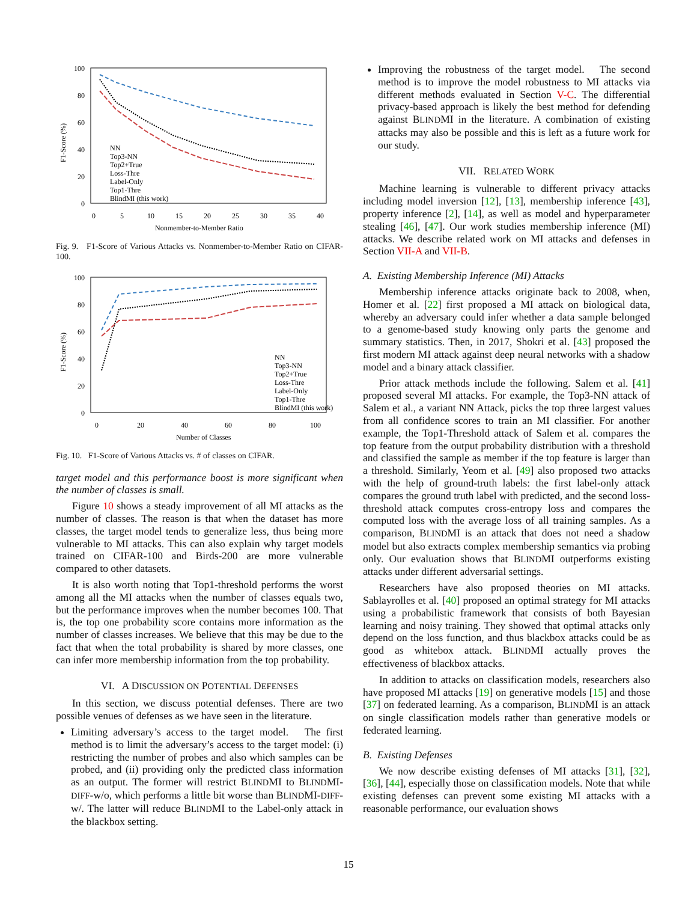100
80
60
40
20
0
0
5
10
15
20
25
30
35
40
Nonmember-to-Member Ratio
F1-Score (%)
NN
Top3-NN
Top2+True
Loss-Thre
Label-Only
Top1-Thre
BlindMI (this work)
Fig. 9. F1-Score of Various Attacks vs. Nonmember-to-Member Ratio on CIFAR-100.
100
80
60
40
20
0
0
20
40
60
80
100
Number of Classes
F1-Score (%)
NN
Top3-NN
Top2+True
Loss-Thre
Label-Only
Top1-Thre
BlindMI (this work)
Fig. 10. F1-Score of Various Attacks vs. # of classes on CIFAR.
target model and this performance boost is more significant when the number of classes is small.
Figure 10 shows a steady improvement of all MI attacks as the number of classes. The reason is that when the dataset has more classes, the target model tends to generalize less, thus being more vulnerable to MI attacks. This can also explain why target models trained on CIFAR-100 and Birds-200 are more vulnerable compared to other datasets.
It is also worth noting that Top1-threshold performs the worst among all the MI attacks when the number of classes equals two, but the performance improves when the number becomes 100. That is, the top one probability score contains more information as the number of classes increases. We believe that this may be due to the fact that when the total probability is shared by more classes, one can infer more membership information from the top probability.
VI. A DISCUSSION ON POTENTIAL DEFENSES
In this section, we discuss potential defenses. There are two possible venues of defenses as we have seen in the literature.
Limiting adversary’s access to the target model. The first method is to limit the adversary’s access to the target model: (i) restricting the number of probes and also which samples can be probed, and (ii) providing only the predicted class information as an output. The former will restrict BLINDMI to BLINDMI-DIFF-w/o, which performs a little bit worse than BLINDMI-DIFF-w/. The latter will reduce BLINDMI to the Label-only attack in the blackbox setting.
Improving the robustness of the target model. The second method is to improve the model robustness to MI attacks via different methods evaluated in Section V-C. The differential privacy-based approach is likely the best method for defending against BLINDMI in the literature. A combination of existing attacks may also be possible and this is left as a future work for our study.
VII. RELATED WORK
Machine learning is vulnerable to different privacy attacks including model inversion [12], [13], membership inference [43], property inference [2], [14], as well as model and hyperparameter stealing [46], [47]. Our work studies membership inference (MI) attacks. We describe related work on MI attacks and defenses in Section VII-A and VII-B.
A. Existing Membership Inference (MI) Attacks
Membership inference attacks originate back to 2008, when, Homer et al. [22] first proposed a MI attack on biological data, whereby an adversary could infer whether a data sample belonged to a genome-based study knowing only parts the genome and summary statistics. Then, in 2017, Shokri et al. [43] proposed the first modern MI attack against deep neural networks with a shadow model and a binary attack classifier.
Prior attack methods include the following. Salem et al. [41] proposed several MI attacks. For example, the Top3-NN attack of Salem et al., a variant NN Attack, picks the top three largest values from all confidence scores to train an MI classifier. For another example, the Top1-Threshold attack of Salem et al. compares the top feature from the output probability distribution with a threshold and classified the sample as member if the top feature is larger than a threshold. Similarly, Yeom et al. [49] also proposed two attacks with the help of ground-truth labels: the first label-only attack compares the ground truth label with predicted, and the second loss-threshold attack computes cross-entropy loss and compares the computed loss with the average loss of all training samples. As a comparison, BLINDMI is an attack that does not need a shadow model but also extracts complex membership semantics via probing only. Our evaluation shows that BLINDMI outperforms existing attacks under different adversarial settings.
Researchers have also proposed theories on MI attacks. Sablayrolles et al. [40] proposed an optimal strategy for MI attacks using a probabilistic framework that consists of both Bayesian learning and noisy training. They showed that optimal attacks only depend on the loss function, and thus blackbox attacks could be as good as whitebox attack. BLINDMI actually proves the effectiveness of blackbox attacks.
In addition to attacks on classification models, researchers also have proposed MI attacks [19] on generative models [15] and those [37] on federated learning. As a comparison, BLINDMI is an attack on single classification models rather than generative models or federated learning.
B. Existing Defenses
We now describe existing defenses of MI attacks [31], [32], [36], [44], especially those on classification models. Note that while existing defenses can prevent some existing MI attacks with a reasonable performance, our evaluation shows
15